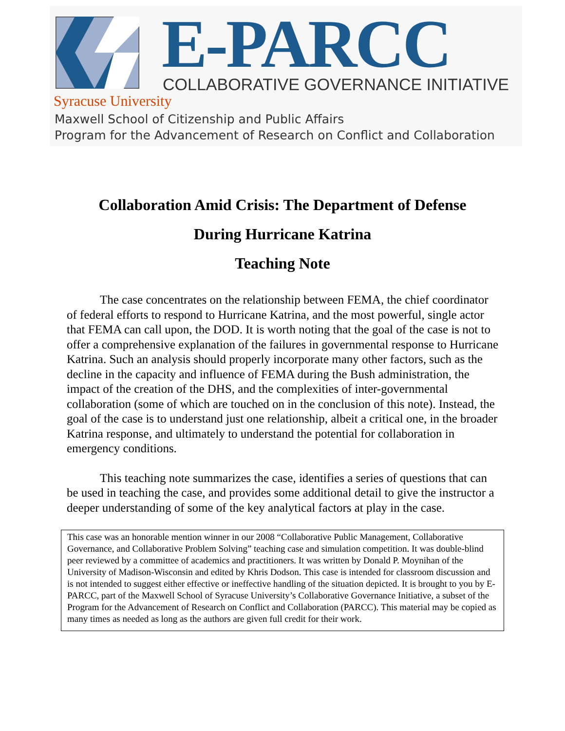E-PARCC
COLLABORATIVE GOVERNANCE INITIATIVE
Syracuse University
Maxwell School of Citizenship and Public Affairs
Program for the Advancement of Research on Conflict and Collaboration
Collaboration Amid Crisis: The Department of Defense
During Hurricane Katrina
Teaching Note
The case concentrates on the relationship between FEMA, the chief coordinator of federal efforts to respond to Hurricane Katrina, and the most powerful, single actor that FEMA can call upon, the DOD. It is worth noting that the goal of the case is not to offer a comprehensive explanation of the failures in governmental response to Hurricane Katrina. Such an analysis should properly incorporate many other factors, such as the decline in the capacity and influence of FEMA during the Bush administration, the impact of the creation of the DHS, and the complexities of inter-governmental collaboration (some of which are touched on in the conclusion of this note). Instead, the goal of the case is to understand just one relationship, albeit a critical one, in the broader Katrina response, and ultimately to understand the potential for collaboration in emergency conditions.
This teaching note summarizes the case, identifies a series of questions that can be used in teaching the case, and provides some additional detail to give the instructor a deeper understanding of some of the key analytical factors at play in the case.
This case was an honorable mention winner in our 2008 “Collaborative Public Management, Collaborative Governance, and Collaborative Problem Solving” teaching case and simulation competition. It was double-blind peer reviewed by a committee of academics and practitioners. It was written by Donald P. Moynihan of the University of Madison-Wisconsin and edited by Khris Dodson. This case is intended for classroom discussion and is not intended to suggest either effective or ineffective handling of the situation depicted. It is brought to you by E-PARCC, part of the Maxwell School of Syracuse University’s Collaborative Governance Initiative, a subset of the Program for the Advancement of Research on Conflict and Collaboration (PARCC). This material may be copied as many times as needed as long as the authors are given full credit for their work.